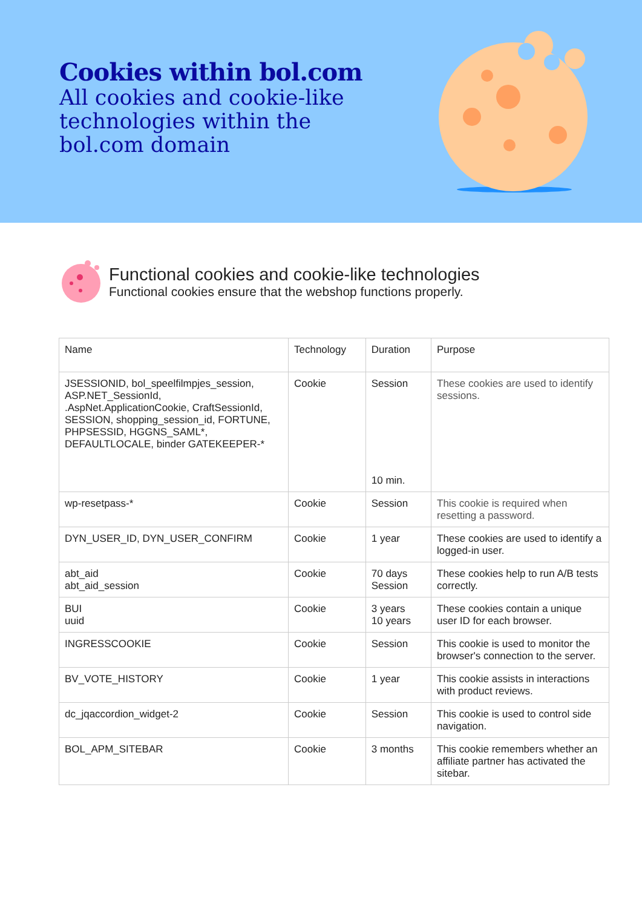Cookies within bol.com
All cookies and cookie-like technologies within the bol.com domain
Functional cookies and cookie-like technologies
Functional cookies ensure that the webshop functions properly.
| Name | Technology | Duration | Purpose |
| --- | --- | --- | --- |
| JSESSIONID, bol_speelfilmpjes_session, ASP.NET_SessionId, .AspNet.ApplicationCookie, CraftSessionId, SESSION, shopping_session_id, FORTUNE, PHPSESSID, HGGNS_SAML*, DEFAULTLOCALE, binder GATEKEEPER-* | Cookie | Session 10 min. | These cookies are used to identify sessions. |
| wp-resetpass-* | Cookie | Session | This cookie is required when resetting a password. |
| DYN_USER_ID, DYN_USER_CONFIRM | Cookie | 1 year | These cookies are used to identify a logged-in user. |
| abt_aid abt_aid_session | Cookie | 70 days Session | These cookies help to run A/B tests correctly. |
| BUI uuid | Cookie | 3 years 10 years | These cookies contain a unique user ID for each browser. |
| INGRESSCOOKIE | Cookie | Session | This cookie is used to monitor the browser's connection to the server. |
| BV_VOTE_HISTORY | Cookie | 1 year | This cookie assists in interactions with product reviews. |
| dc_jqaccordion_widget-2 | Cookie | Session | This cookie is used to control side navigation. |
| BOL_APM_SITEBAR | Cookie | 3 months | This cookie remembers whether an affiliate partner has activated the sitebar. |